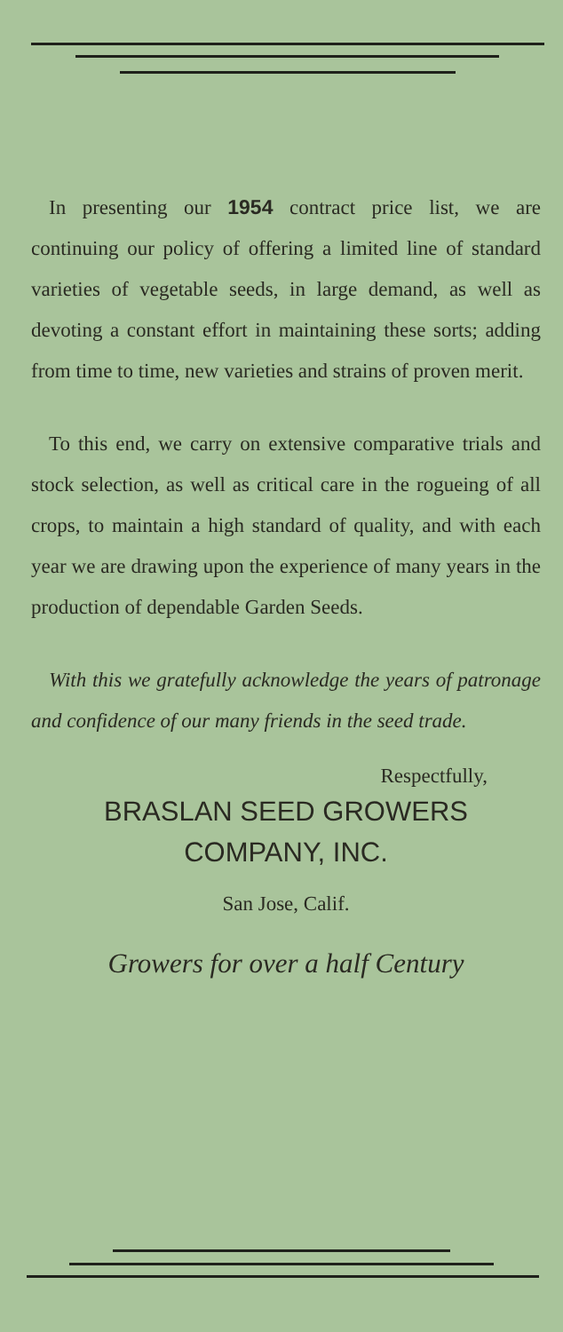In presenting our 1954 contract price list, we are continuing our policy of offering a limited line of standard varieties of vegetable seeds, in large demand, as well as devoting a constant effort in maintaining these sorts; adding from time to time, new varieties and strains of proven merit.
To this end, we carry on extensive comparative trials and stock selection, as well as critical care in the rogueing of all crops, to maintain a high standard of quality, and with each year we are drawing upon the experience of many years in the production of dependable Garden Seeds.
With this we gratefully acknowledge the years of patronage and confidence of our many friends in the seed trade.
Respectfully,
BRASLAN SEED GROWERS
COMPANY, INC.
San Jose, Calif.
Growers for over a half Century